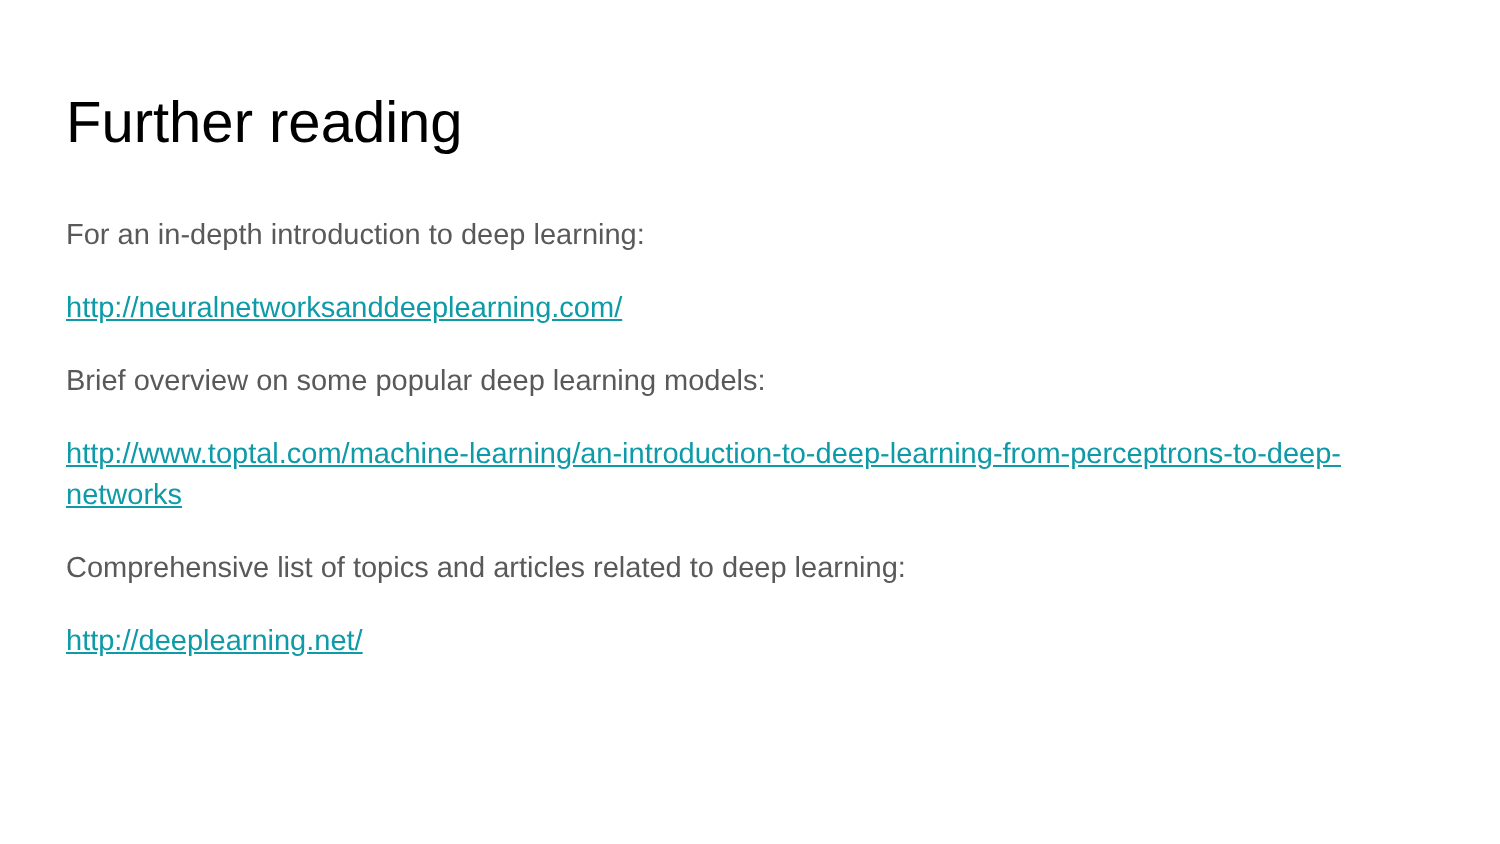Further reading
For an in-depth introduction to deep learning:
http://neuralnetworksanddeeplearning.com/
Brief overview on some popular deep learning models:
http://www.toptal.com/machine-learning/an-introduction-to-deep-learning-from-perceptrons-to-deep-networks
Comprehensive list of topics and articles related to deep learning:
http://deeplearning.net/